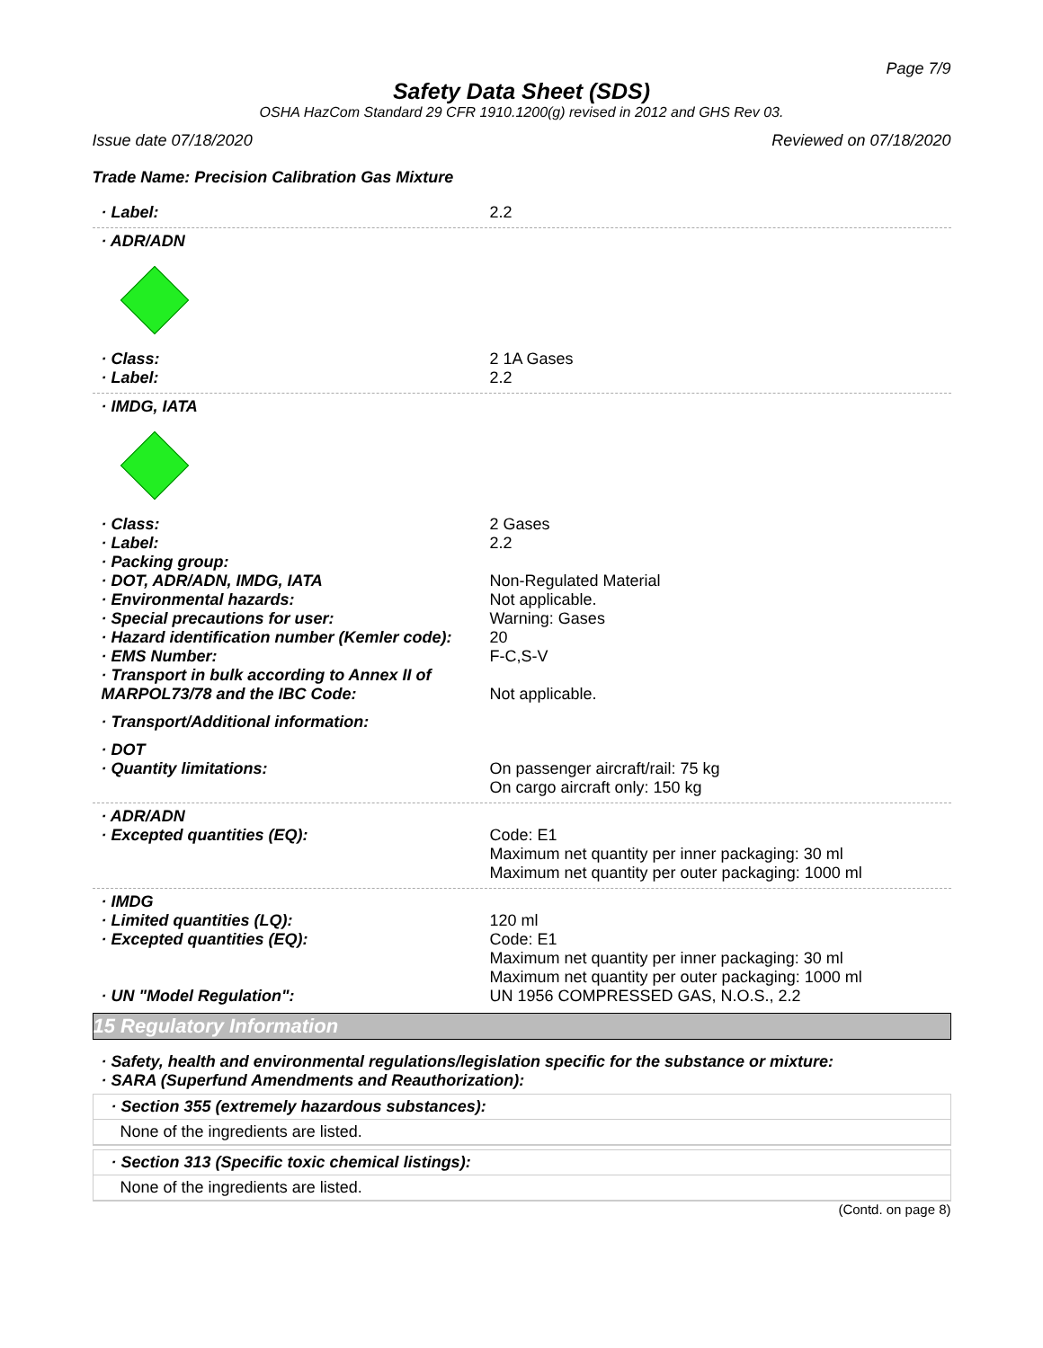Page 7/9
Safety Data Sheet (SDS)
OSHA HazCom Standard 29 CFR 1910.1200(g) revised in 2012 and GHS Rev 03.
Issue date 07/18/2020 Reviewed on 07/18/2020
Trade Name: Precision Calibration Gas Mixture
· Label: 2.2
· ADR/ADN
· Class: 2 1A Gases
· Label: 2.2
· IMDG, IATA
· Class: 2 Gases
· Label: 2.2
· Packing group:
· DOT, ADR/ADN, IMDG, IATA Non-Regulated Material
· Environmental hazards: Not applicable.
· Special precautions for user: Warning: Gases
· Hazard identification number (Kemler code): 20
· EMS Number: F-C,S-V
· Transport in bulk according to Annex II of
MARPOL73/78 and the IBC Code:
Not applicable.
· Transport/Additional information:
· DOT
· Quantity limitations: On passenger aircraft/rail: 75 kg
On cargo aircraft only: 150 kg
· ADR/ADN
· Excepted quantities (EQ): Code: E1
Maximum net quantity per inner packaging: 30 ml
Maximum net quantity per outer packaging: 1000 ml
· IMDG
· Limited quantities (LQ): 120 ml
· Excepted quantities (EQ): Code: E1
Maximum net quantity per inner packaging: 30 ml
Maximum net quantity per outer packaging: 1000 ml
· UN "Model Regulation": UN 1956 COMPRESSED GAS, N.O.S., 2.2
15 Regulatory Information
· Safety, health and environmental regulations/legislation specific for the substance or mixture:
· SARA (Superfund Amendments and Reauthorization):
· Section 355 (extremely hazardous substances):
None of the ingredients are listed.
· Section 313 (Specific toxic chemical listings):
None of the ingredients are listed.
(Contd. on page 8)